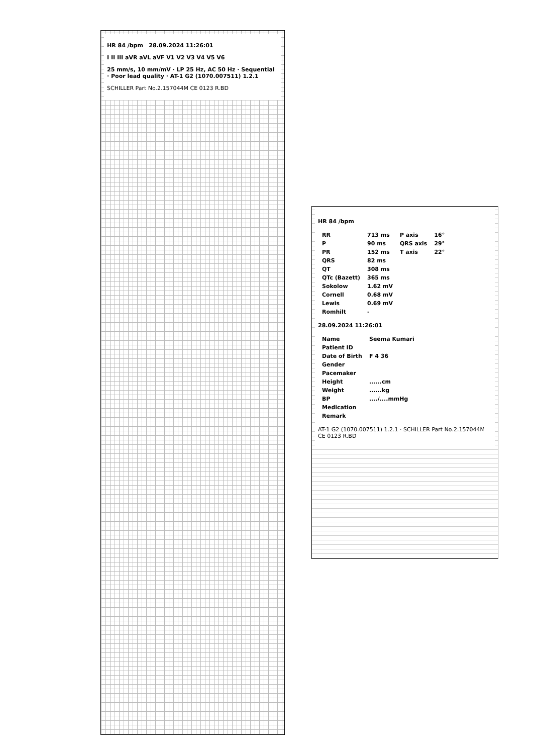HR 84 /bpm 28.09.2024 11:26:01
I II III aVR aVL aVF V1 V2 V3 V4 V5 V6
25 mm/s, 10 mm/mV · LP 25 Hz, AC 50 Hz · Sequential · Poor lead quality · AT-1 G2 (1070.007511) 1.2.1
SCHILLER Part No.2.157044M CE 0123 R.BD
HR 84 /bpm
| RR | 713 ms | P axis | 16° |
| P | 90 ms | QRS axis | 29° |
| PR | 152 ms | T axis | 22° |
| QRS | 82 ms | | |
| QT | 308 ms | | |
| QTc (Bazett) | 365 ms | | |
| Sokolow | 1.62 mV | | |
| Cornell | 0.68 mV | | |
| Lewis | 0.69 mV | | |
| Romhilt | - | | |
28.09.2024 11:26:01
| Name | Seema Kumari |
| Patient ID | |
| Date of Birth | F 4 36 |
| Gender | |
| Pacemaker | |
| Height | ......cm |
| Weight | ......kg |
| BP | ..../....mmHg |
| Medication | |
| Remark | |
AT-1 G2 (1070.007511) 1.2.1 · SCHILLER Part No.2.157044M CE 0123 R.BD